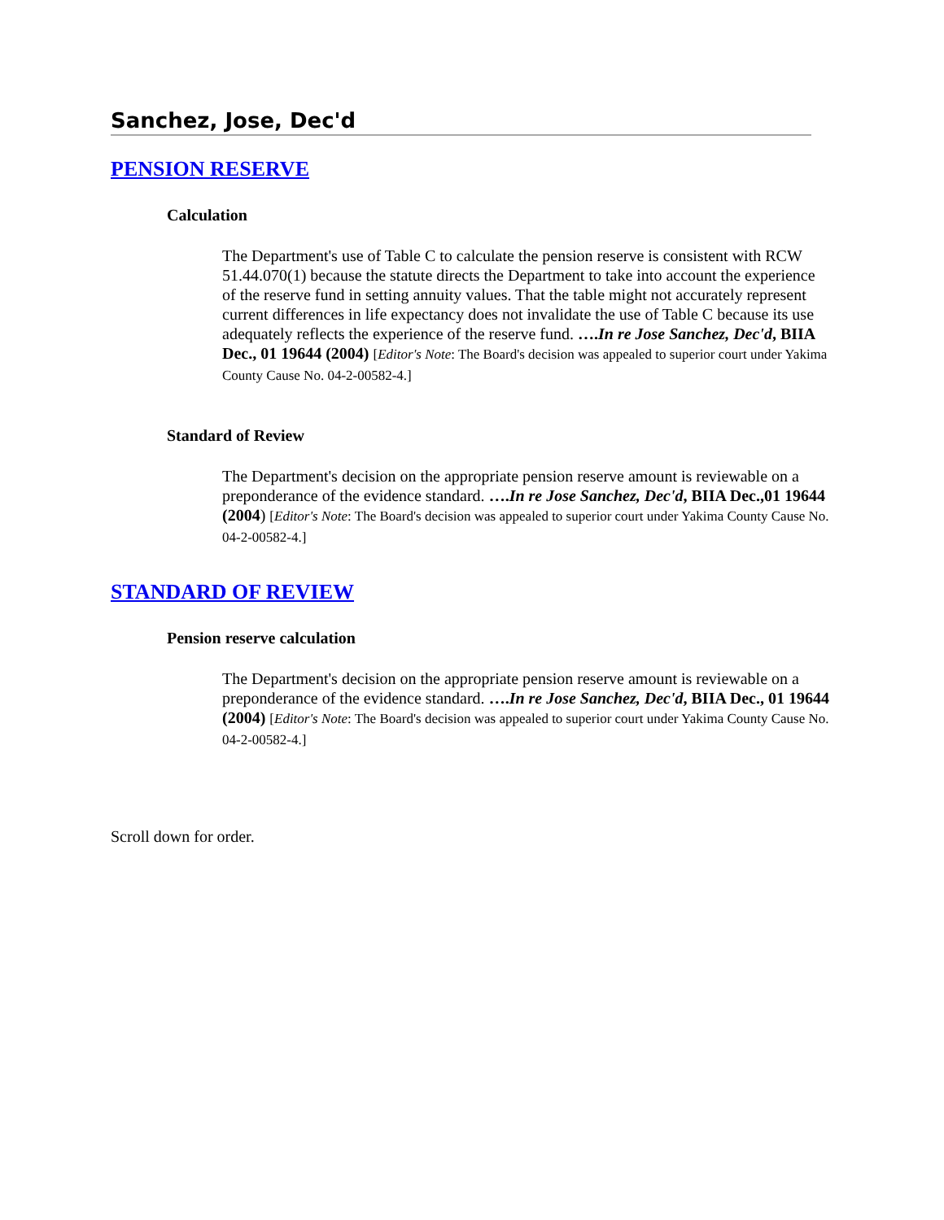Sanchez, Jose, Dec'd
PENSION RESERVE
Calculation
The Department's use of Table C to calculate the pension reserve is consistent with RCW 51.44.070(1) because the statute directs the Department to take into account the experience of the reserve fund in setting annuity values. That the table might not accurately represent current differences in life expectancy does not invalidate the use of Table C because its use adequately reflects the experience of the reserve fund. ….In re Jose Sanchez, Dec'd, BIIA Dec., 01 19644 (2004) [Editor's Note: The Board's decision was appealed to superior court under Yakima County Cause No. 04-2-00582-4.]
Standard of Review
The Department's decision on the appropriate pension reserve amount is reviewable on a preponderance of the evidence standard. ….In re Jose Sanchez, Dec'd, BIIA Dec.,01 19644 (2004) [Editor's Note: The Board's decision was appealed to superior court under Yakima County Cause No. 04-2-00582-4.]
STANDARD OF REVIEW
Pension reserve calculation
The Department's decision on the appropriate pension reserve amount is reviewable on a preponderance of the evidence standard. ….In re Jose Sanchez, Dec'd, BIIA Dec., 01 19644 (2004) [Editor's Note: The Board's decision was appealed to superior court under Yakima County Cause No. 04-2-00582-4.]
Scroll down for order.